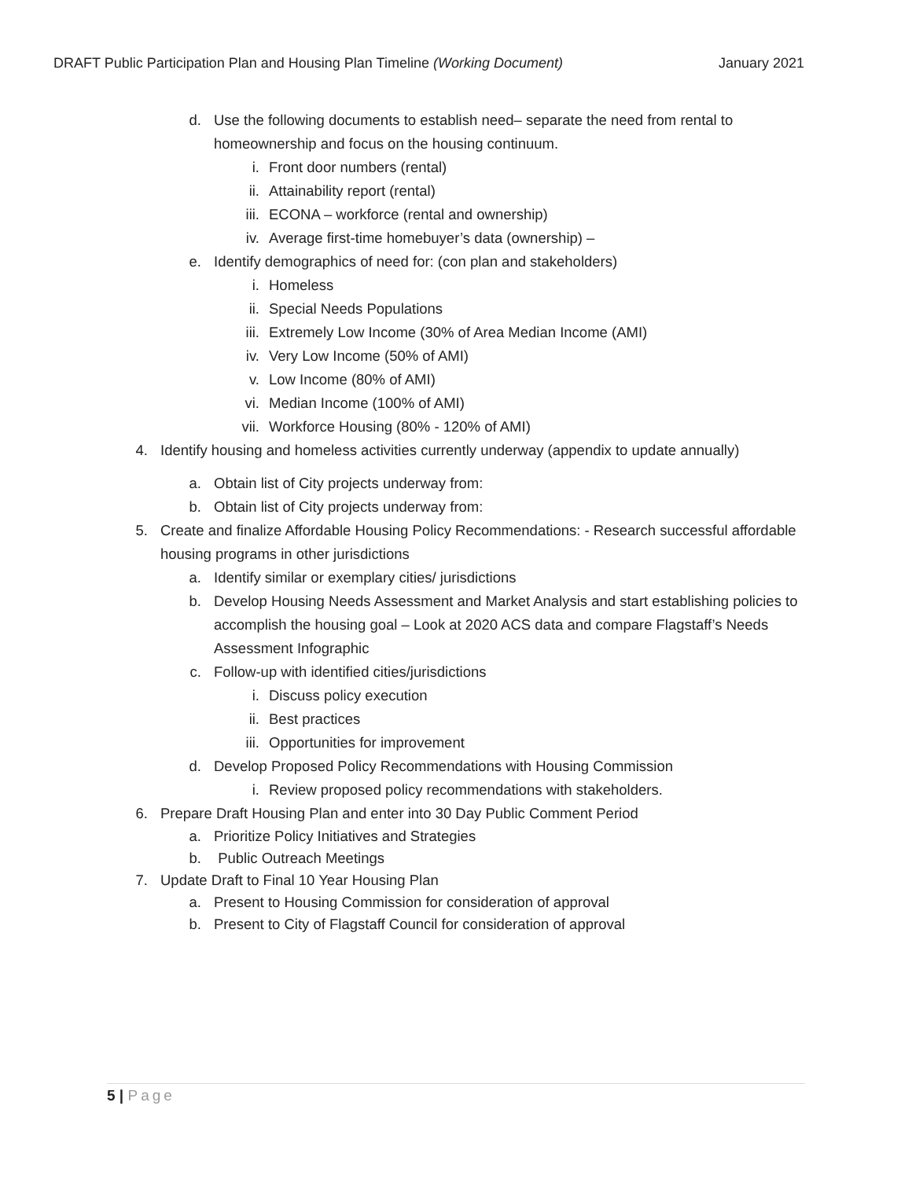DRAFT Public Participation Plan and Housing Plan Timeline (Working Document) January 2021
d. Use the following documents to establish need– separate the need from rental to homeownership and focus on the housing continuum.
i. Front door numbers (rental)
ii. Attainability report (rental)
iii. ECONA – workforce (rental and ownership)
iv. Average first-time homebuyer’s data (ownership) –
e. Identify demographics of need for: (con plan and stakeholders)
i. Homeless
ii. Special Needs Populations
iii. Extremely Low Income (30% of Area Median Income (AMI)
iv. Very Low Income (50% of AMI)
v. Low Income (80% of AMI)
vi. Median Income (100% of AMI)
vii. Workforce Housing (80% - 120% of AMI)
4. Identify housing and homeless activities currently underway (appendix to update annually)
a. Obtain list of City projects underway from:
b. Obtain list of City projects underway from:
5. Create and finalize Affordable Housing Policy Recommendations: - Research successful affordable housing programs in other jurisdictions
a. Identify similar or exemplary cities/ jurisdictions
b. Develop Housing Needs Assessment and Market Analysis and start establishing policies to accomplish the housing goal – Look at 2020 ACS data and compare Flagstaff’s Needs Assessment Infographic
c. Follow-up with identified cities/jurisdictions
i. Discuss policy execution
ii. Best practices
iii. Opportunities for improvement
d. Develop Proposed Policy Recommendations with Housing Commission
i. Review proposed policy recommendations with stakeholders.
6. Prepare Draft Housing Plan and enter into 30 Day Public Comment Period
a. Prioritize Policy Initiatives and Strategies
b. Public Outreach Meetings
7. Update Draft to Final 10 Year Housing Plan
a. Present to Housing Commission for consideration of approval
b. Present to City of Flagstaff Council for consideration of approval
5 | Page